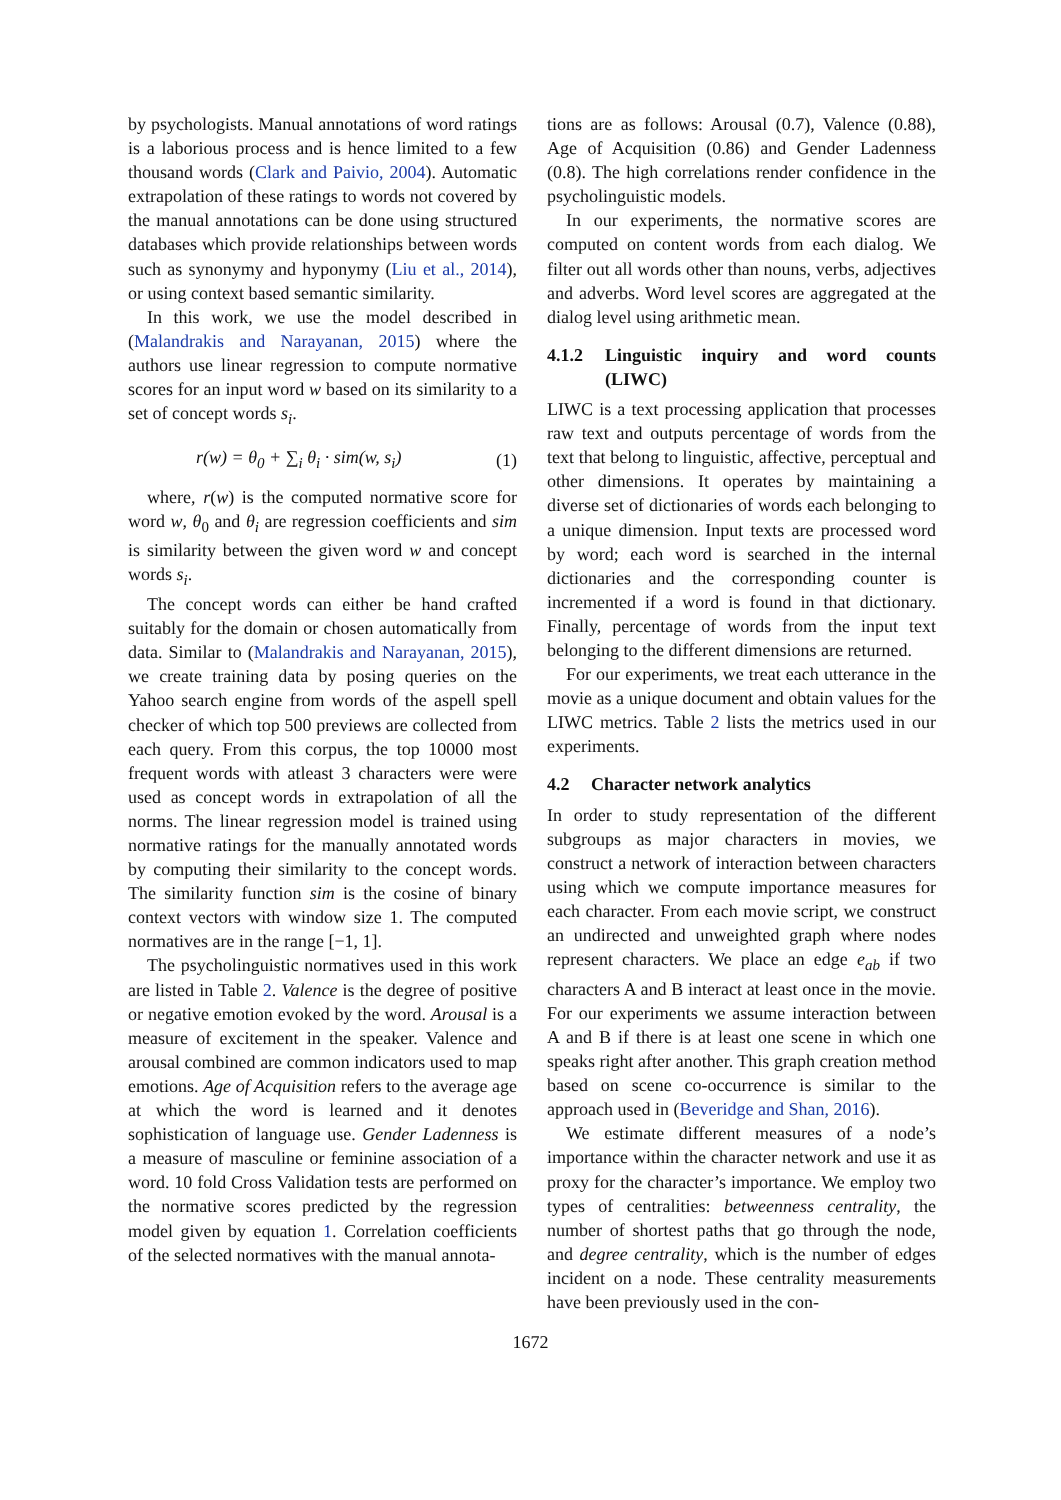by psychologists. Manual annotations of word ratings is a laborious process and is hence limited to a few thousand words (Clark and Paivio, 2004). Automatic extrapolation of these ratings to words not covered by the manual annotations can be done using structured databases which provide relationships between words such as synonymy and hyponymy (Liu et al., 2014), or using context based semantic similarity.
In this work, we use the model described in (Malandrakis and Narayanan, 2015) where the authors use linear regression to compute normative scores for an input word w based on its similarity to a set of concept words s<sub>i</sub>.
r(w) = θ<sub>0</sub> + ∑<sub>i</sub> θ<sub>i</sub> · sim(w, s<sub>i</sub>) (1)
where, r(w) is the computed normative score for word w, θ<sub>0</sub> and θ<sub>i</sub> are regression coefficients and sim is similarity between the given word w and concept words s<sub>i</sub>.
The concept words can either be hand crafted suitably for the domain or chosen automatically from data. Similar to (Malandrakis and Narayanan, 2015), we create training data by posing queries on the Yahoo search engine from words of the aspell spell checker of which top 500 previews are collected from each query. From this corpus, the top 10000 most frequent words with atleast 3 characters were were used as concept words in extrapolation of all the norms. The linear regression model is trained using normative ratings for the manually annotated words by computing their similarity to the concept words. The similarity function sim is the cosine of binary context vectors with window size 1. The computed normatives are in the range [−1, 1].
The psycholinguistic normatives used in this work are listed in Table 2. Valence is the degree of positive or negative emotion evoked by the word. Arousal is a measure of excitement in the speaker. Valence and arousal combined are common indicators used to map emotions. Age of Acquisition refers to the average age at which the word is learned and it denotes sophistication of language use. Gender Ladenness is a measure of masculine or feminine association of a word. 10 fold Cross Validation tests are performed on the normative scores predicted by the regression model given by equation 1. Correlation coefficients of the selected normatives with the manual annota-
tions are as follows: Arousal (0.7), Valence (0.88), Age of Acquisition (0.86) and Gender Ladenness (0.8). The high correlations render confidence in the psycholinguistic models.
In our experiments, the normative scores are computed on content words from each dialog. We filter out all words other than nouns, verbs, adjectives and adverbs. Word level scores are aggregated at the dialog level using arithmetic mean.
4.1.2 Linguistic inquiry and word counts (LIWC)
LIWC is a text processing application that processes raw text and outputs percentage of words from the text that belong to linguistic, affective, perceptual and other dimensions. It operates by maintaining a diverse set of dictionaries of words each belonging to a unique dimension. Input texts are processed word by word; each word is searched in the internal dictionaries and the corresponding counter is incremented if a word is found in that dictionary. Finally, percentage of words from the input text belonging to the different dimensions are returned.
For our experiments, we treat each utterance in the movie as a unique document and obtain values for the LIWC metrics. Table 2 lists the metrics used in our experiments.
4.2 Character network analytics
In order to study representation of the different subgroups as major characters in movies, we construct a network of interaction between characters using which we compute importance measures for each character. From each movie script, we construct an undirected and unweighted graph where nodes represent characters. We place an edge e<sub>ab</sub> if two characters A and B interact at least once in the movie. For our experiments we assume interaction between A and B if there is at least one scene in which one speaks right after another. This graph creation method based on scene co-occurrence is similar to the approach used in (Beveridge and Shan, 2016).
We estimate different measures of a node’s importance within the character network and use it as proxy for the character’s importance. We employ two types of centralities: betweenness centrality, the number of shortest paths that go through the node, and degree centrality, which is the number of edges incident on a node. These centrality measurements have been previously used in the con-
1672